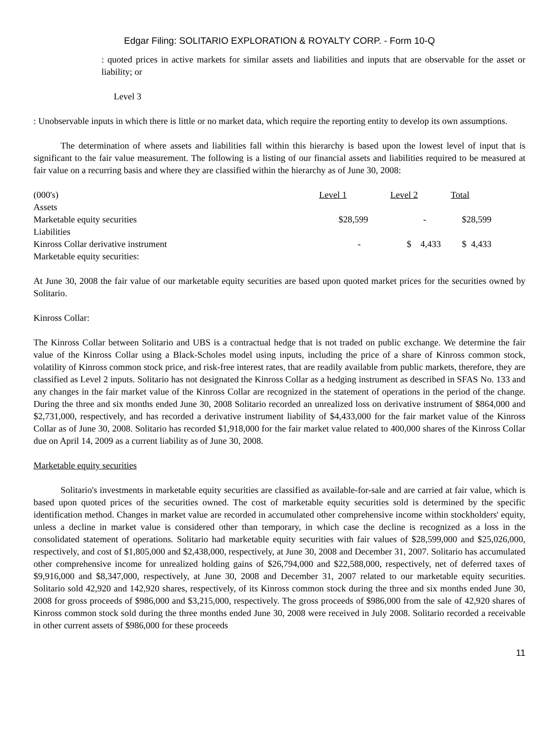Edgar Filing: SOLITARIO EXPLORATION & ROYALTY CORP. - Form 10-Q
: quoted prices in active markets for similar assets and liabilities and inputs that are observable for the asset or liability; or
Level 3
: Unobservable inputs in which there is little or no market data, which require the reporting entity to develop its own assumptions.
The determination of where assets and liabilities fall within this hierarchy is based upon the lowest level of input that is significant to the fair value measurement. The following is a listing of our financial assets and liabilities required to be measured at fair value on a recurring basis and where they are classified within the hierarchy as of June 30, 2008:
| (000's) | Level 1 | Level 2 | Total |
| --- | --- | --- | --- |
| Assets | | | |
| Marketable equity securities | $28,599 | - | $28,599 |
| Liabilities | | | |
| Kinross Collar derivative instrument | - | $ 4,433 | $ 4,433 |
| Marketable equity securities: | | | |
At June 30, 2008 the fair value of our marketable equity securities are based upon quoted market prices for the securities owned by Solitario.
Kinross Collar:
The Kinross Collar between Solitario and UBS is a contractual hedge that is not traded on public exchange. We determine the fair value of the Kinross Collar using a Black-Scholes model using inputs, including the price of a share of Kinross common stock, volatility of Kinross common stock price, and risk-free interest rates, that are readily available from public markets, therefore, they are classified as Level 2 inputs. Solitario has not designated the Kinross Collar as a hedging instrument as described in SFAS No. 133 and any changes in the fair market value of the Kinross Collar are recognized in the statement of operations in the period of the change. During the three and six months ended June 30, 2008 Solitario recorded an unrealized loss on derivative instrument of $864,000 and $2,731,000, respectively, and has recorded a derivative instrument liability of $4,433,000 for the fair market value of the Kinross Collar as of June 30, 2008. Solitario has recorded $1,918,000 for the fair market value related to 400,000 shares of the Kinross Collar due on April 14, 2009 as a current liability as of June 30, 2008.
Marketable equity securities
Solitario's investments in marketable equity securities are classified as available-for-sale and are carried at fair value, which is based upon quoted prices of the securities owned. The cost of marketable equity securities sold is determined by the specific identification method. Changes in market value are recorded in accumulated other comprehensive income within stockholders' equity, unless a decline in market value is considered other than temporary, in which case the decline is recognized as a loss in the consolidated statement of operations. Solitario had marketable equity securities with fair values of $28,599,000 and $25,026,000, respectively, and cost of $1,805,000 and $2,438,000, respectively, at June 30, 2008 and December 31, 2007. Solitario has accumulated other comprehensive income for unrealized holding gains of $26,794,000 and $22,588,000, respectively, net of deferred taxes of $9,916,000 and $8,347,000, respectively, at June 30, 2008 and December 31, 2007 related to our marketable equity securities. Solitario sold 42,920 and 142,920 shares, respectively, of its Kinross common stock during the three and six months ended June 30, 2008 for gross proceeds of $986,000 and $3,215,000, respectively. The gross proceeds of $986,000 from the sale of 42,920 shares of Kinross common stock sold during the three months ended June 30, 2008 were received in July 2008. Solitario recorded a receivable in other current assets of $986,000 for these proceeds
11